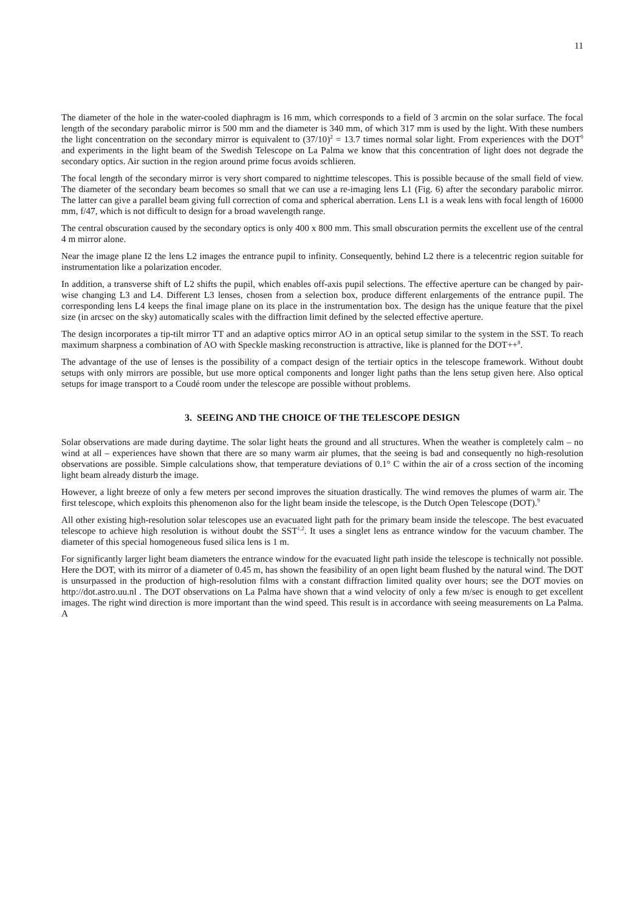11
The diameter of the hole in the water-cooled diaphragm is 16 mm, which corresponds to a field of 3 arcmin on the solar surface. The focal length of the secondary parabolic mirror is 500 mm and the diameter is 340 mm, of which 317 mm is used by the light. With these numbers the light concentration on the secondary mirror is equivalent to (37/10)<sup>2</sup> = 13.7 times normal solar light. From experiences with the DOT<sup>9</sup> and experiments in the light beam of the Swedish Telescope on La Palma we know that this concentration of light does not degrade the secondary optics. Air suction in the region around prime focus avoids schlieren.
The focal length of the secondary mirror is very short compared to nighttime telescopes. This is possible because of the small field of view. The diameter of the secondary beam becomes so small that we can use a re-imaging lens L1 (Fig. 6) after the secondary parabolic mirror. The latter can give a parallel beam giving full correction of coma and spherical aberration. Lens L1 is a weak lens with focal length of 16000 mm, f/47, which is not difficult to design for a broad wavelength range.
The central obscuration caused by the secondary optics is only 400 x 800 mm. This small obscuration permits the excellent use of the central 4 m mirror alone.
Near the image plane I2 the lens L2 images the entrance pupil to infinity. Consequently, behind L2 there is a telecentric region suitable for instrumentation like a polarization encoder.
In addition, a transverse shift of L2 shifts the pupil, which enables off-axis pupil selections. The effective aperture can be changed by pair-wise changing L3 and L4. Different L3 lenses, chosen from a selection box, produce different enlargements of the entrance pupil. The corresponding lens L4 keeps the final image plane on its place in the instrumentation box. The design has the unique feature that the pixel size (in arcsec on the sky) automatically scales with the diffraction limit defined by the selected effective aperture.
The design incorporates a tip-tilt mirror TT and an adaptive optics mirror AO in an optical setup similar to the system in the SST. To reach maximum sharpness a combination of AO with Speckle masking reconstruction is attractive, like is planned for the DOT++<sup>8</sup>.
The advantage of the use of lenses is the possibility of a compact design of the tertiair optics in the telescope framework. Without doubt setups with only mirrors are possible, but use more optical components and longer light paths than the lens setup given here. Also optical setups for image transport to a Coudé room under the telescope are possible without problems.
3. SEEING AND THE CHOICE OF THE TELESCOPE DESIGN
Solar observations are made during daytime. The solar light heats the ground and all structures. When the weather is completely calm – no wind at all – experiences have shown that there are so many warm air plumes, that the seeing is bad and consequently no high-resolution observations are possible. Simple calculations show, that temperature deviations of 0.1° C within the air of a cross section of the incoming light beam already disturb the image.
However, a light breeze of only a few meters per second improves the situation drastically. The wind removes the plumes of warm air. The first telescope, which exploits this phenomenon also for the light beam inside the telescope, is the Dutch Open Telescope (DOT).<sup>9</sup>
All other existing high-resolution solar telescopes use an evacuated light path for the primary beam inside the telescope. The best evacuated telescope to achieve high resolution is without doubt the SST<sup>1,2</sup>. It uses a singlet lens as entrance window for the vacuum chamber. The diameter of this special homogeneous fused silica lens is 1 m.
For significantly larger light beam diameters the entrance window for the evacuated light path inside the telescope is technically not possible. Here the DOT, with its mirror of a diameter of 0.45 m, has shown the feasibility of an open light beam flushed by the natural wind. The DOT is unsurpassed in the production of high-resolution films with a constant diffraction limited quality over hours; see the DOT movies on http://dot.astro.uu.nl . The DOT observations on La Palma have shown that a wind velocity of only a few m/sec is enough to get excellent images. The right wind direction is more important than the wind speed. This result is in accordance with seeing measurements on La Palma. A